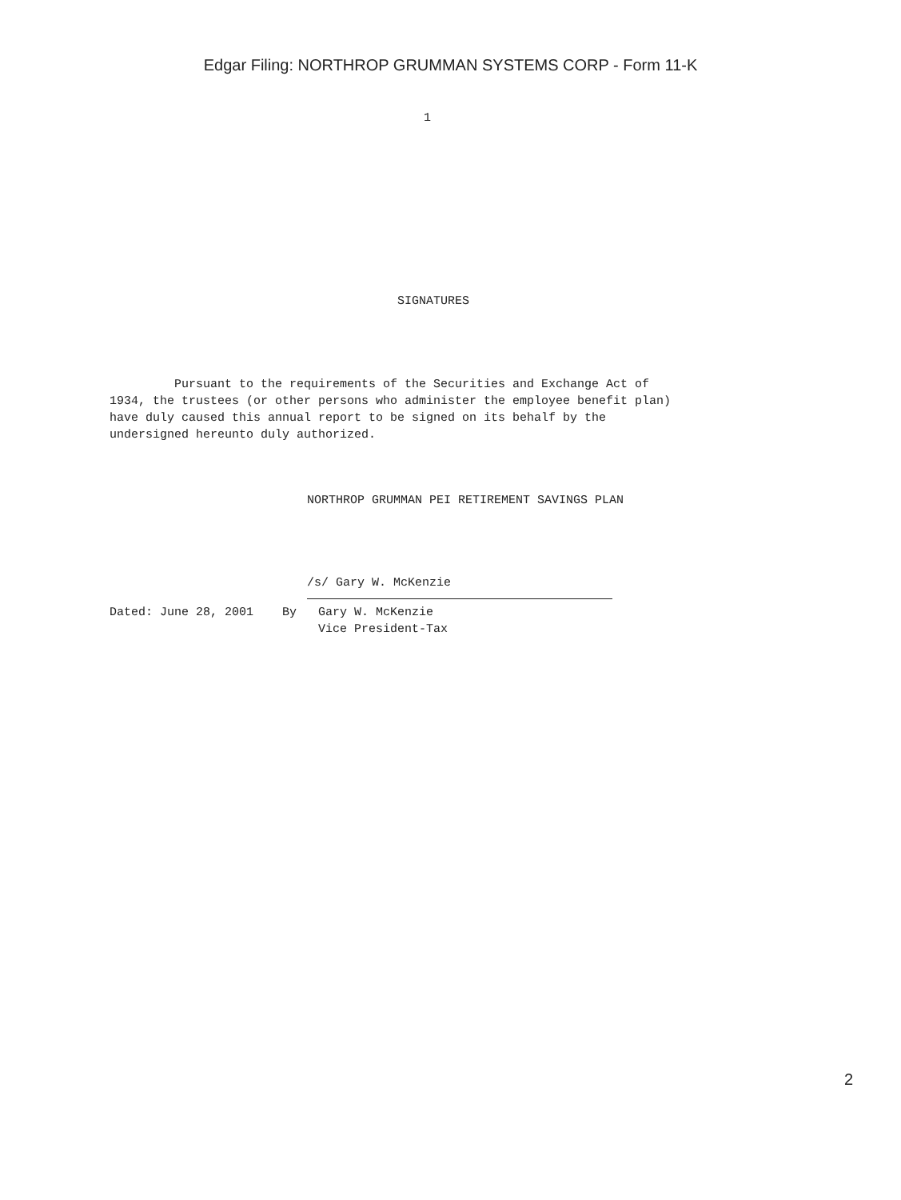Edgar Filing: NORTHROP GRUMMAN SYSTEMS CORP - Form 11-K
1
SIGNATURES
Pursuant to the requirements of the Securities and Exchange Act of 1934, the trustees (or other persons who administer the employee benefit plan) have duly caused this annual report to be signed on its behalf by the undersigned hereunto duly authorized.
NORTHROP GRUMMAN PEI RETIREMENT SAVINGS PLAN
/s/ Gary W. McKenzie
Dated: June 28, 2001 By Gary W. McKenzie Vice President-Tax
2